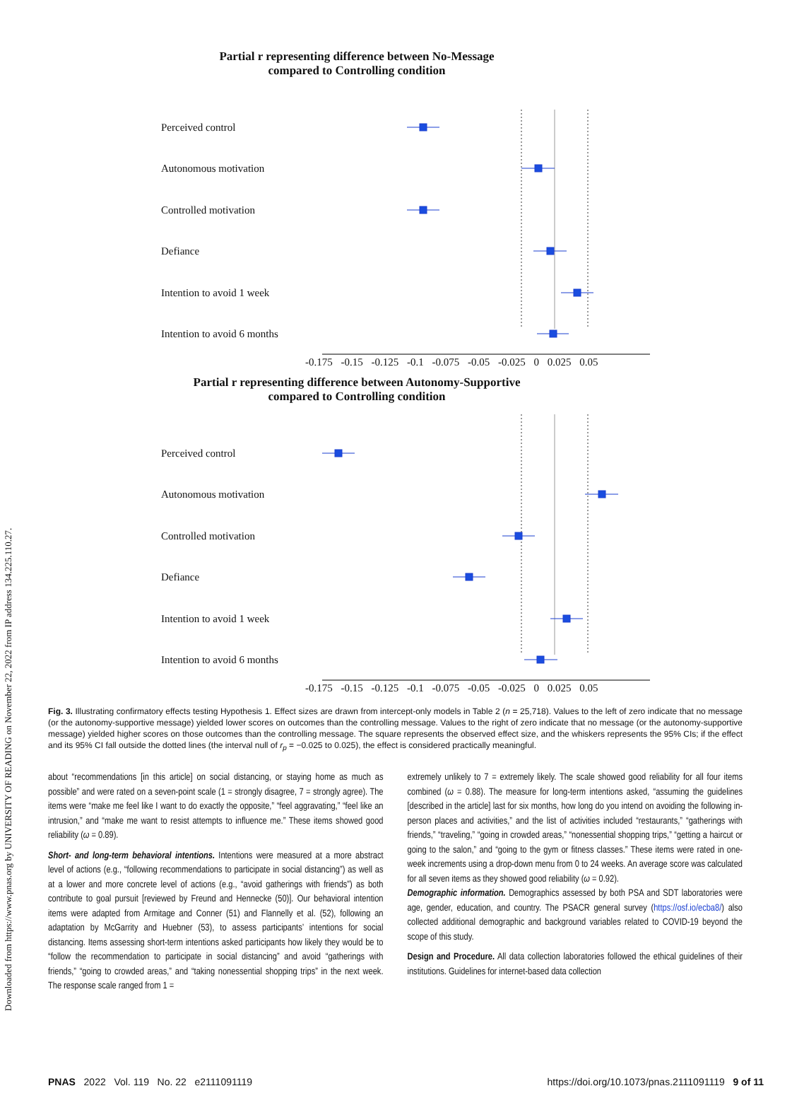Downloaded from https://www.pnas.org by UNIVERSITY OF READING on November 22, 2022 from IP address 134.225.110.27.
Partial r representing difference between No-Message
compared to Controlling condition
Perceived control
Autonomous motivation
Controlled motivation
Defiance
Intention to avoid 1 week
Intention to avoid 6 months
-0.175 -0.15 -0.125 -0.1 -0.075 -0.05 -0.025 0 0.025 0.05
Partial r representing difference between Autonomy-Supportive
compared to Controlling condition
Perceived control
Autonomous motivation
Controlled motivation
Defiance
Intention to avoid 1 week
Intention to avoid 6 months
-0.175 -0.15 -0.125 -0.1 -0.075 -0.05 -0.025 0 0.025 0.05
Fig. 3. Illustrating confirmatory effects testing Hypothesis 1. Effect sizes are drawn from intercept-only models in Table 2 (n = 25,718). Values to the left of zero indicate that no message (or the autonomy-supportive message) yielded lower scores on outcomes than the controlling message. Values to the right of zero indicate that no message (or the autonomy-supportive message) yielded higher scores on those outcomes than the controlling message. The square represents the observed effect size, and the whiskers represents the 95% CIs; if the effect and its 95% CI fall outside the dotted lines (the interval null of r<sub>p</sub> = −0.025 to 0.025), the effect is considered practically meaningful.
about “recommendations [in this article] on social distancing, or staying home as much as possible” and were rated on a seven-point scale (1 = strongly disagree, 7 = strongly agree). The items were “make me feel like I want to do exactly the opposite,” “feel aggravating,” “feel like an intrusion,” and “make me want to resist attempts to influence me.” These items showed good reliability (ω = 0.89).
Short- and long-term behavioral intentions. Intentions were measured at a more abstract level of actions (e.g., “following recommendations to participate in social distancing”) as well as at a lower and more concrete level of actions (e.g., “avoid gatherings with friends”) as both contribute to goal pursuit [reviewed by Freund and Hennecke (50)]. Our behavioral intention items were adapted from Armitage and Conner (51) and Flannelly et al. (52), following an adaptation by McGarrity and Huebner (53), to assess participants’ intentions for social distancing. Items assessing short-term intentions asked participants how likely they would be to “follow the recommendation to participate in social distancing” and avoid “gatherings with friends,” “going to crowded areas,” and “taking nonessential shopping trips” in the next week. The response scale ranged from 1 =
extremely unlikely to 7 = extremely likely. The scale showed good reliability for all four items combined (ω = 0.88). The measure for long-term intentions asked, “assuming the guidelines [described in the article] last for six months, how long do you intend on avoiding the following in-person places and activities,” and the list of activities included “restaurants,” “gatherings with friends,” “traveling,” “going in crowded areas,” “nonessential shopping trips,” “getting a haircut or going to the salon,” and “going to the gym or fitness classes.” These items were rated in one-week increments using a drop-down menu from 0 to 24 weeks. An average score was calculated for all seven items as they showed good reliability (ω = 0.92).
Demographic information. Demographics assessed by both PSA and SDT laboratories were age, gender, education, and country. The PSACR general survey (https://osf.io/ecba8/) also collected additional demographic and background variables related to COVID-19 beyond the scope of this study.
Design and Procedure. All data collection laboratories followed the ethical guidelines of their institutions. Guidelines for internet-based data collection
PNAS 2022 Vol. 119 No. 22 e2111091119 https://doi.org/10.1073/pnas.2111091119 9 of 11